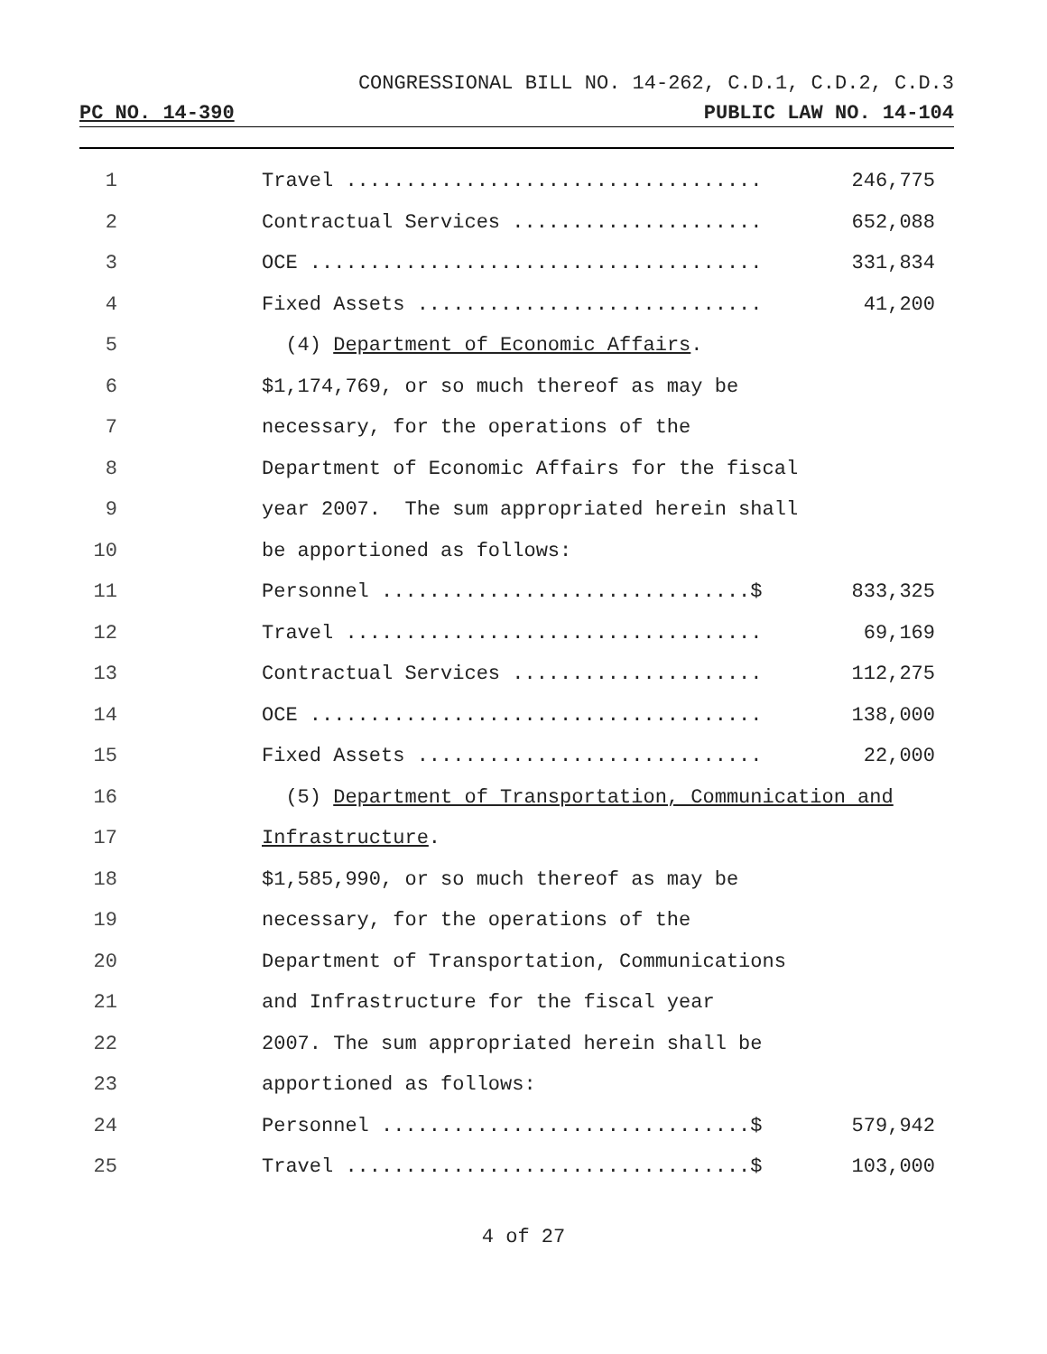CONGRESSIONAL BILL NO. 14-262, C.D.1, C.D.2, C.D.3
PC NO. 14-390 PUBLIC LAW NO. 14-104
1 Travel ................................... 246,775
2 Contractual Services ..................... 652,088
3 OCE ...................................... 331,834
4 Fixed Assets ............................. 41,200
5 (4) Department of Economic Affairs.
6 $1,174,769, or so much thereof as may be
7 necessary, for the operations of the
8 Department of Economic Affairs for the fiscal
9 year 2007. The sum appropriated herein shall
10 be apportioned as follows:
11 Personnel ...............................$ 833,325
12 Travel ................................... 69,169
13 Contractual Services ..................... 112,275
14 OCE ...................................... 138,000
15 Fixed Assets ............................. 22,000
16 (5) Department of Transportation, Communication and
17 Infrastructure.
18 $1,585,990, or so much thereof as may be
19 necessary, for the operations of the
20 Department of Transportation, Communications
21 and Infrastructure for the fiscal year
22 2007. The sum appropriated herein shall be
23 apportioned as follows:
24 Personnel ...............................$ 579,942
25 Travel ..................................$ 103,000
4 of 27